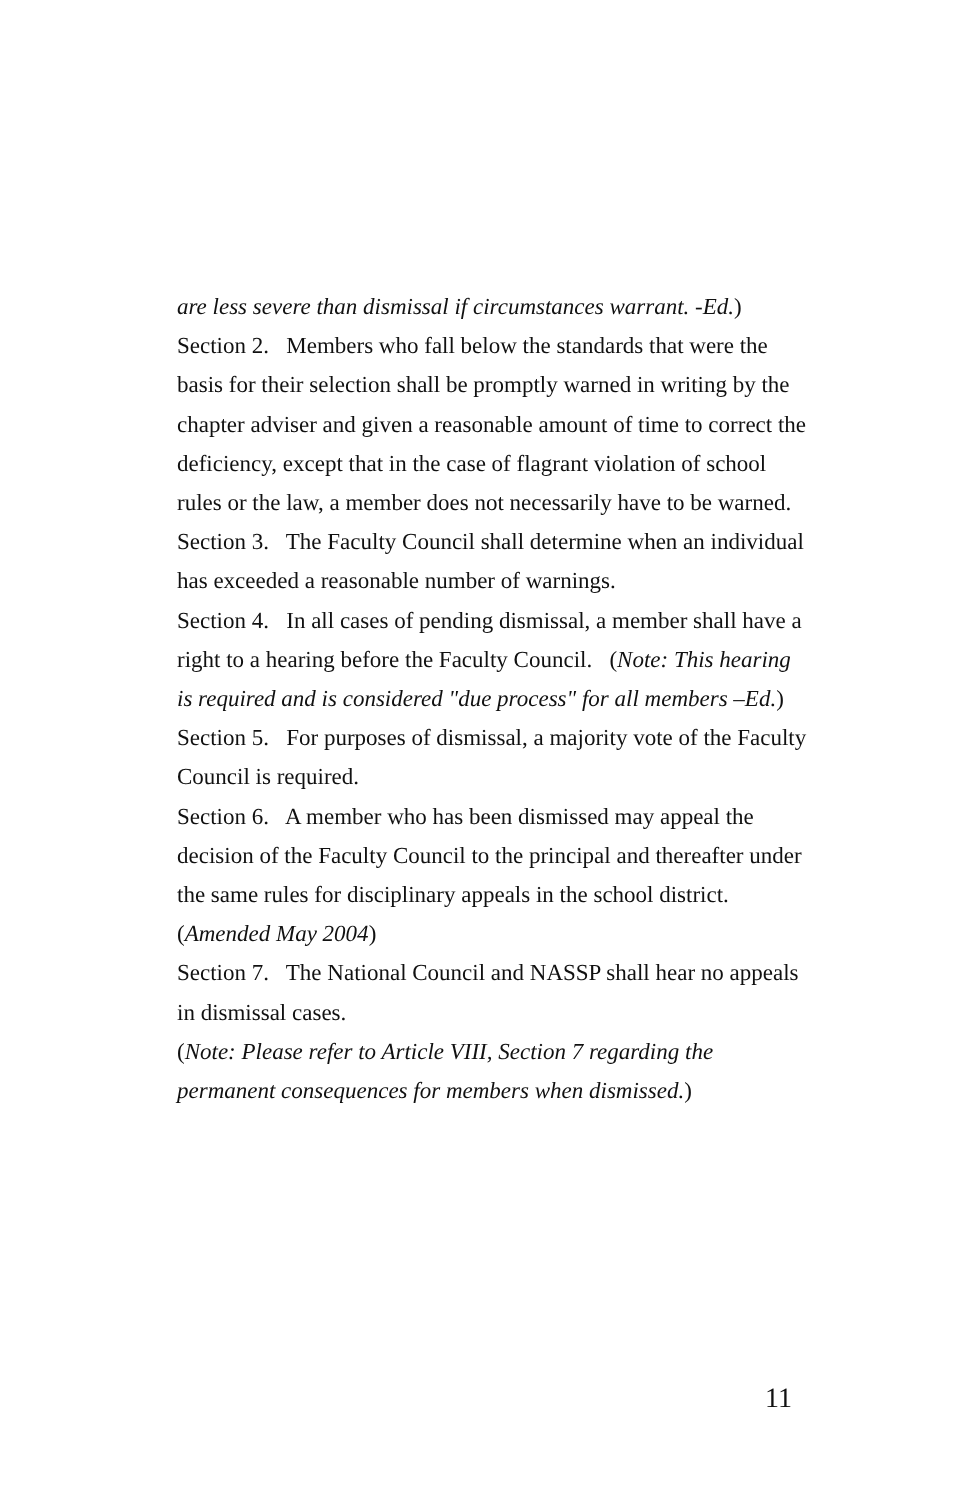are less severe than dismissal if circumstances warrant. -Ed.)
Section 2. Members who fall below the standards that were the basis for their selection shall be promptly warned in writing by the chapter adviser and given a reasonable amount of time to correct the deficiency, except that in the case of flagrant violation of school rules or the law, a member does not necessarily have to be warned.
Section 3. The Faculty Council shall determine when an individual has exceeded a reasonable number of warnings.
Section 4. In all cases of pending dismissal, a member shall have a right to a hearing before the Faculty Council. (Note: This hearing is required and is considered "due process" for all members –Ed.)
Section 5. For purposes of dismissal, a majority vote of the Faculty Council is required.
Section 6. A member who has been dismissed may appeal the decision of the Faculty Council to the principal and thereafter under the same rules for disciplinary appeals in the school district. (Amended May 2004)
Section 7. The National Council and NASSP shall hear no appeals in dismissal cases.
(Note: Please refer to Article VIII, Section 7 regarding the permanent consequences for members when dismissed.)
11